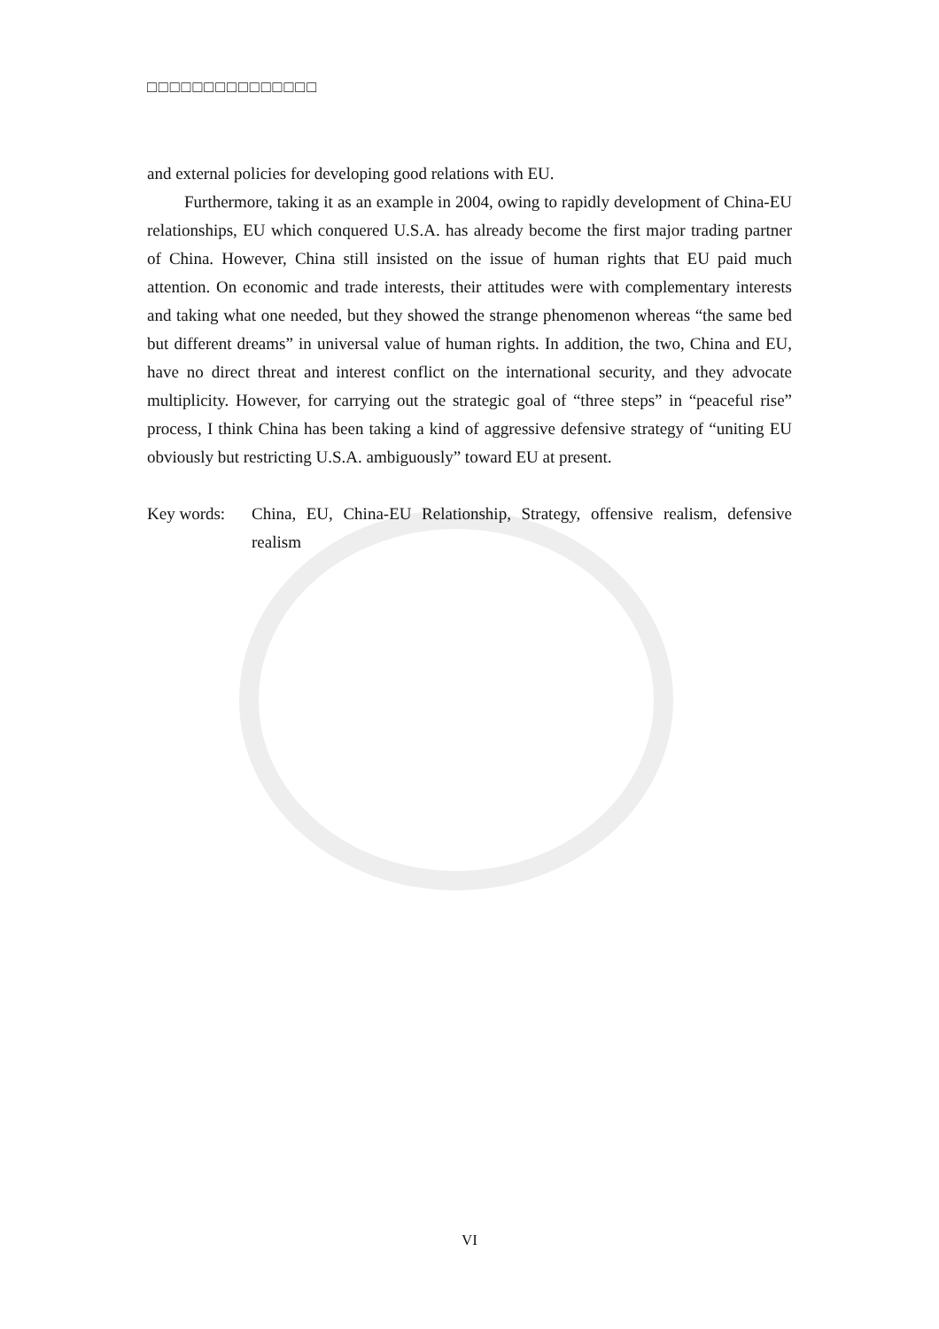□□□□□□□□□□□□□□□
and external policies for developing good relations with EU.
Furthermore, taking it as an example in 2004, owing to rapidly development of China-EU relationships, EU which conquered U.S.A. has already become the first major trading partner of China. However, China still insisted on the issue of human rights that EU paid much attention. On economic and trade interests, their attitudes were with complementary interests and taking what one needed, but they showed the strange phenomenon whereas “the same bed but different dreams” in universal value of human rights. In addition, the two, China and EU, have no direct threat and interest conflict on the international security, and they advocate multiplicity. However, for carrying out the strategic goal of “three steps” in “peaceful rise” process, I think China has been taking a kind of aggressive defensive strategy of “uniting EU obviously but restricting U.S.A. ambiguously” toward EU at present.
Key words: China, EU, China-EU Relationship, Strategy, offensive realism, defensive realism
VI